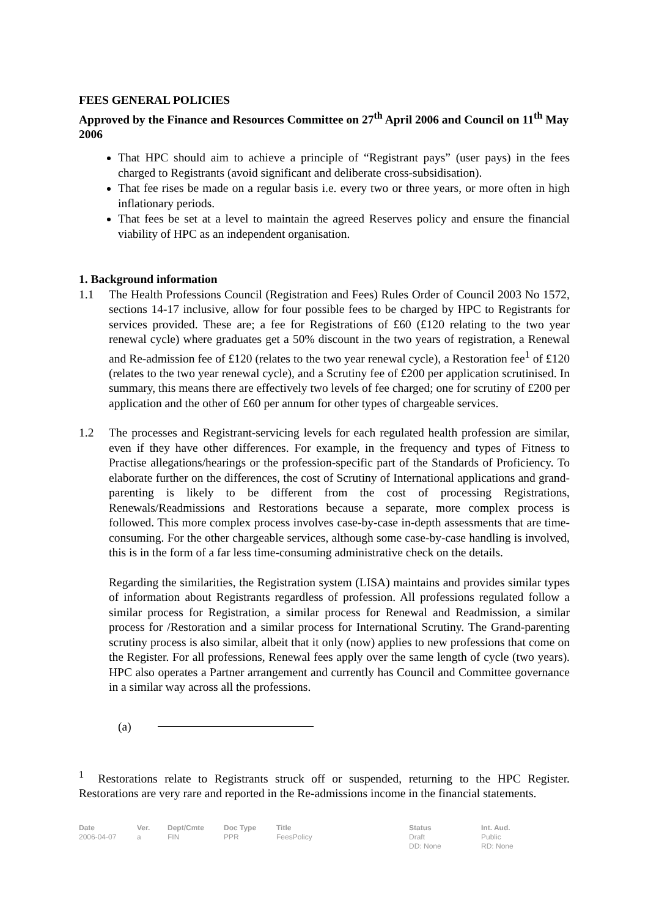FEES GENERAL POLICIES
Approved by the Finance and Resources Committee on 27<sup>th</sup> April 2006 and Council on 11<sup>th</sup> May 2006
That HPC should aim to achieve a principle of “Registrant pays” (user pays) in the fees charged to Registrants (avoid significant and deliberate cross-subsidisation).
That fee rises be made on a regular basis i.e. every two or three years, or more often in high inflationary periods.
That fees be set at a level to maintain the agreed Reserves policy and ensure the financial viability of HPC as an independent organisation.
1. Background information
1.1 The Health Professions Council (Registration and Fees) Rules Order of Council 2003 No 1572, sections 14-17 inclusive, allow for four possible fees to be charged by HPC to Registrants for services provided. These are; a fee for Registrations of £60 (£120 relating to the two year renewal cycle) where graduates get a 50% discount in the two years of registration, a Renewal and Re-admission fee of £120 (relates to the two year renewal cycle), a Restoration fee<sup>1</sup> of £120 (relates to the two year renewal cycle), and a Scrutiny fee of £200 per application scrutinised. In summary, this means there are effectively two levels of fee charged; one for scrutiny of £200 per application and the other of £60 per annum for other types of chargeable services.
1.2 The processes and Registrant-servicing levels for each regulated health profession are similar, even if they have other differences. For example, in the frequency and types of Fitness to Practise allegations/hearings or the profession-specific part of the Standards of Proficiency. To elaborate further on the differences, the cost of Scrutiny of International applications and grand-parenting is likely to be different from the cost of processing Registrations, Renewals/Readmissions and Restorations because a separate, more complex process is followed. This more complex process involves case-by-case in-depth assessments that are time-consuming. For the other chargeable services, although some case-by-case handling is involved, this is in the form of a far less time-consuming administrative check on the details.
Regarding the similarities, the Registration system (LISA) maintains and provides similar types of information about Registrants regardless of profession. All professions regulated follow a similar process for Registration, a similar process for Renewal and Readmission, a similar process for /Restoration and a similar process for International Scrutiny. The Grand-parenting scrutiny process is also similar, albeit that it only (now) applies to new professions that come on the Register. For all professions, Renewal fees apply over the same length of cycle (two years). HPC also operates a Partner arrangement and currently has Council and Committee governance in a similar way across all the professions.
(a)
<sup>1</sup> Restorations relate to Registrants struck off or suspended, returning to the HPC Register. Restorations are very rare and reported in the Re-admissions income in the financial statements.
Date
2006-04-07
Ver.
a
Dept/Cmte
FIN
Doc Type
PPR
Title
FeesPolicy
Status
Draft
DD: None
Int. Aud.
Public
RD: None